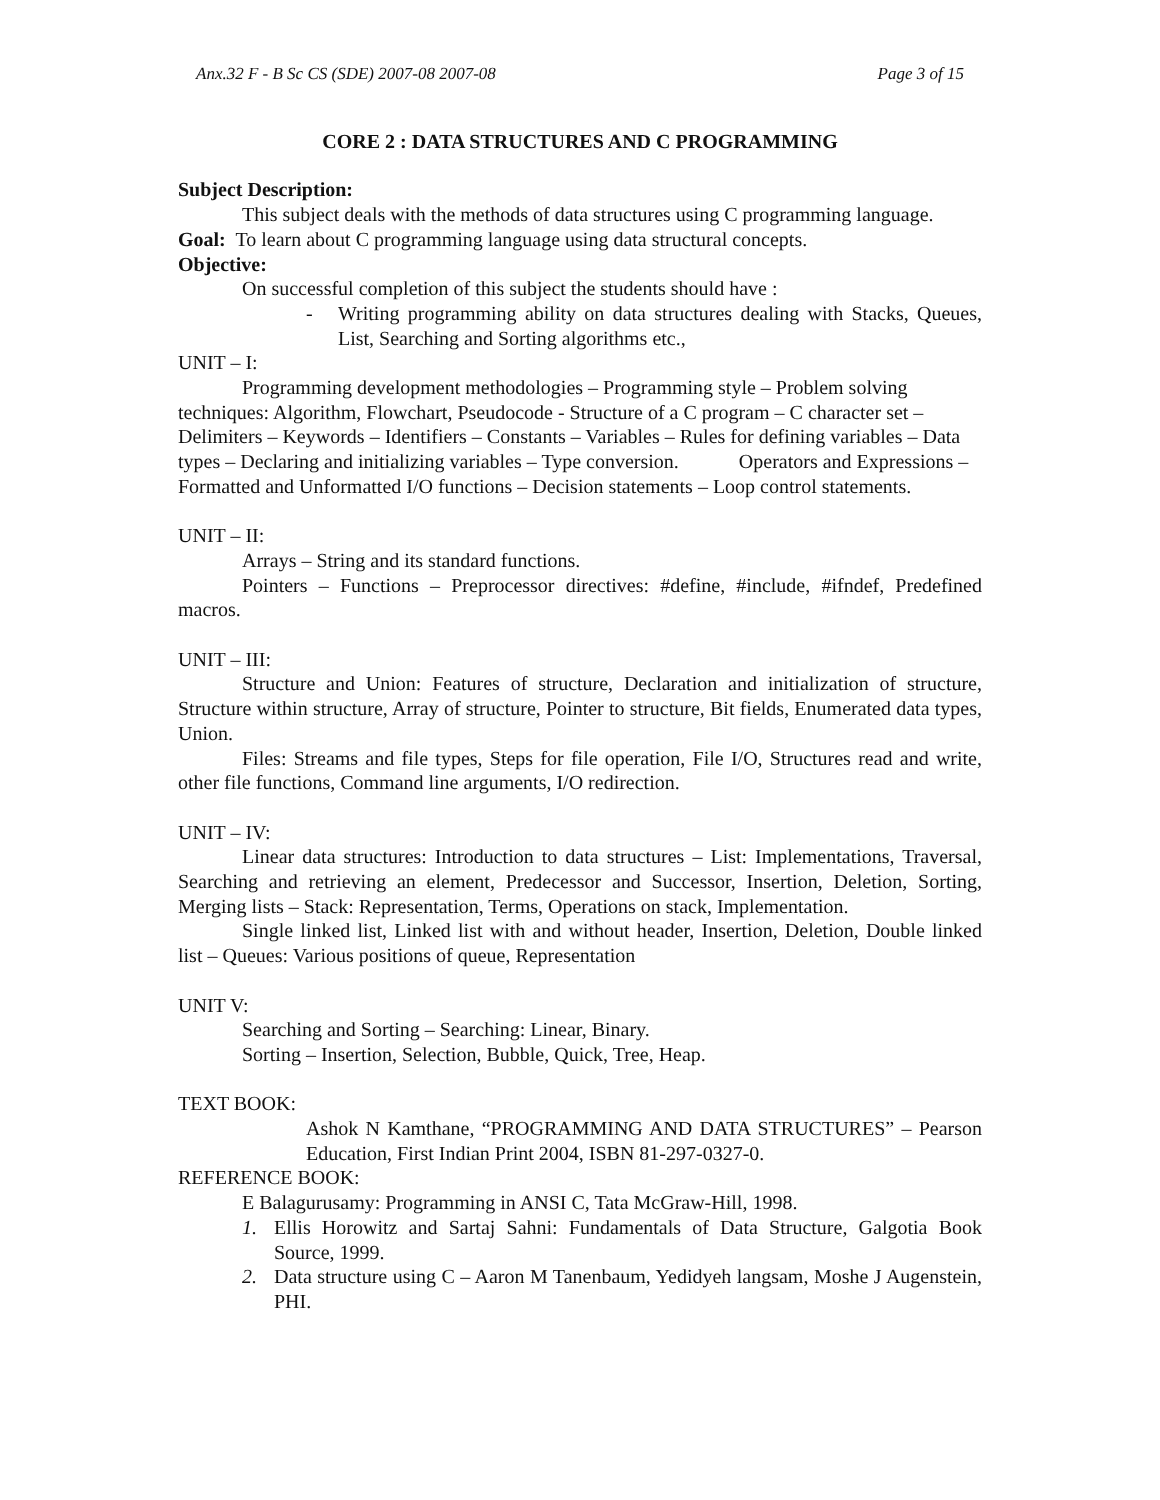Anx.32 F - B Sc CS (SDE) 2007-08 2007-08 Page 3 of 15
CORE 2 : DATA STRUCTURES AND C PROGRAMMING
Subject Description:
This subject deals with the methods of data structures using C programming language.
Goal: To learn about C programming language using data structural concepts.
Objective:
On successful completion of this subject the students should have :
- Writing programming ability on data structures dealing with Stacks, Queues, List, Searching and Sorting algorithms etc.,
UNIT – I:
Programming development methodologies – Programming style – Problem solving techniques: Algorithm, Flowchart, Pseudocode - Structure of a C program – C character set – Delimiters – Keywords – Identifiers – Constants – Variables – Rules for defining variables – Data types – Declaring and initializing variables – Type conversion. Operators and Expressions – Formatted and Unformatted I/O functions – Decision statements – Loop control statements.
UNIT – II:
Arrays – String and its standard functions.
Pointers – Functions – Preprocessor directives: #define, #include, #ifndef, Predefined macros.
UNIT – III:
Structure and Union: Features of structure, Declaration and initialization of structure, Structure within structure, Array of structure, Pointer to structure, Bit fields, Enumerated data types, Union.
Files: Streams and file types, Steps for file operation, File I/O, Structures read and write, other file functions, Command line arguments, I/O redirection.
UNIT – IV:
Linear data structures: Introduction to data structures – List: Implementations, Traversal, Searching and retrieving an element, Predecessor and Successor, Insertion, Deletion, Sorting, Merging lists – Stack: Representation, Terms, Operations on stack, Implementation.
Single linked list, Linked list with and without header, Insertion, Deletion, Double linked list – Queues: Various positions of queue, Representation
UNIT V:
Searching and Sorting – Searching: Linear, Binary.
Sorting – Insertion, Selection, Bubble, Quick, Tree, Heap.
TEXT BOOK:
Ashok N Kamthane, “PROGRAMMING AND DATA STRUCTURES” – Pearson Education, First Indian Print 2004, ISBN 81-297-0327-0.
REFERENCE BOOK:
E Balagurusamy: Programming in ANSI C, Tata McGraw-Hill, 1998.
1. Ellis Horowitz and Sartaj Sahni: Fundamentals of Data Structure, Galgotia Book Source, 1999.
2. Data structure using C – Aaron M Tanenbaum, Yedidyeh langsam, Moshe J Augenstein, PHI.